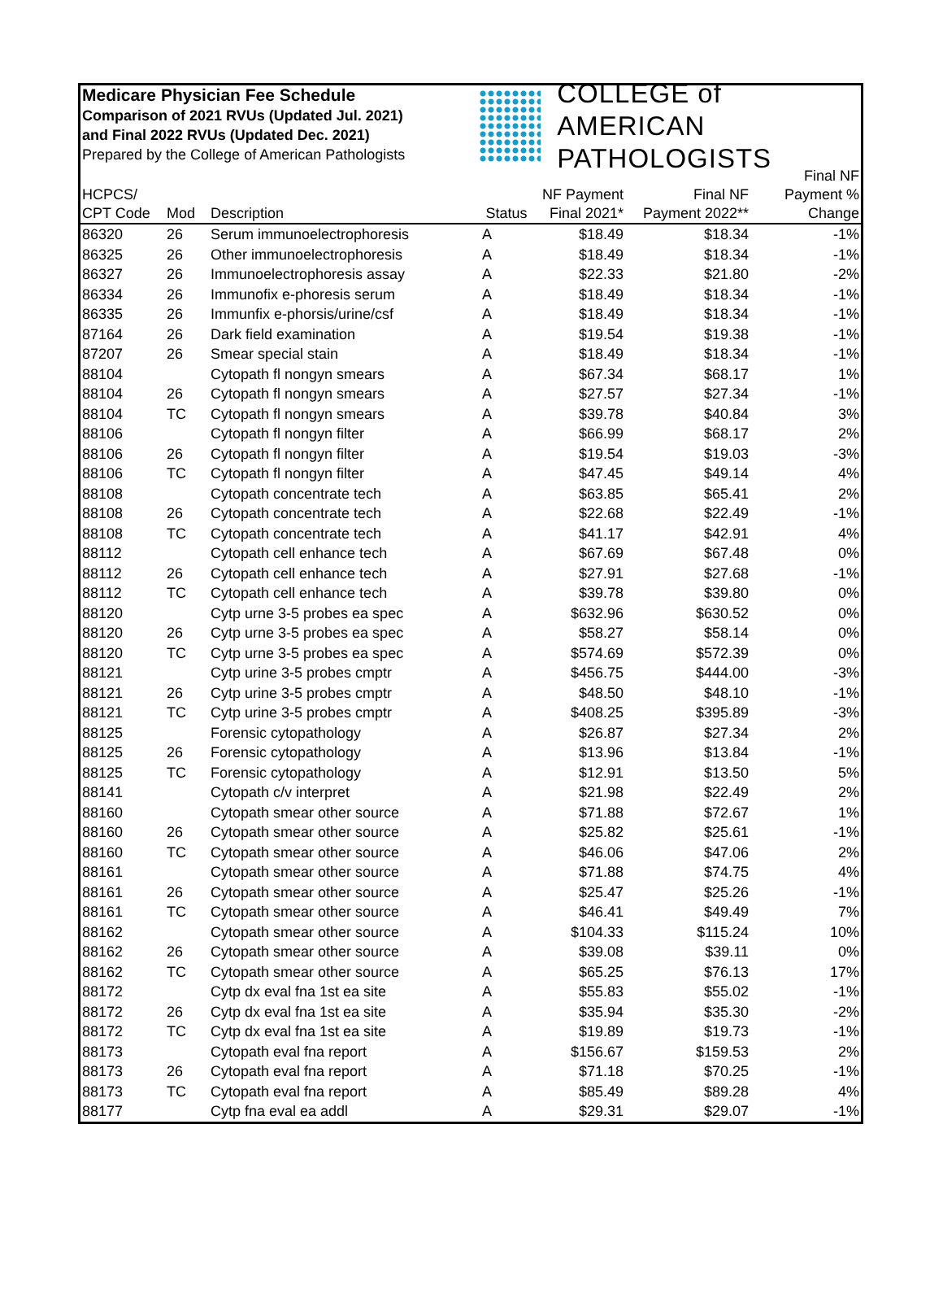Medicare Physician Fee Schedule
Comparison of 2021 RVUs (Updated Jul. 2021)
and Final 2022 RVUs (Updated Dec. 2021)
Prepared by the College of American Pathologists
COLLEGE of AMERICAN
PATHOLOGISTS
| HCPCS/ CPT Code | Mod | Description | Status | NF Payment Final 2021* | Final NF Payment 2022** | Final NF Payment % Change |
| --- | --- | --- | --- | --- | --- | --- |
| 86320 | 26 | Serum immunoelectrophoresis | A | $18.49 | $18.34 | -1% |
| 86325 | 26 | Other immunoelectrophoresis | A | $18.49 | $18.34 | -1% |
| 86327 | 26 | Immunoelectrophoresis assay | A | $22.33 | $21.80 | -2% |
| 86334 | 26 | Immunofix e-phoresis serum | A | $18.49 | $18.34 | -1% |
| 86335 | 26 | Immunfix e-phorsis/urine/csf | A | $18.49 | $18.34 | -1% |
| 87164 | 26 | Dark field examination | A | $19.54 | $19.38 | -1% |
| 87207 | 26 | Smear special stain | A | $18.49 | $18.34 | -1% |
| 88104 | | Cytopath fl nongyn smears | A | $67.34 | $68.17 | 1% |
| 88104 | 26 | Cytopath fl nongyn smears | A | $27.57 | $27.34 | -1% |
| 88104 | TC | Cytopath fl nongyn smears | A | $39.78 | $40.84 | 3% |
| 88106 | | Cytopath fl nongyn filter | A | $66.99 | $68.17 | 2% |
| 88106 | 26 | Cytopath fl nongyn filter | A | $19.54 | $19.03 | -3% |
| 88106 | TC | Cytopath fl nongyn filter | A | $47.45 | $49.14 | 4% |
| 88108 | | Cytopath concentrate tech | A | $63.85 | $65.41 | 2% |
| 88108 | 26 | Cytopath concentrate tech | A | $22.68 | $22.49 | -1% |
| 88108 | TC | Cytopath concentrate tech | A | $41.17 | $42.91 | 4% |
| 88112 | | Cytopath cell enhance tech | A | $67.69 | $67.48 | 0% |
| 88112 | 26 | Cytopath cell enhance tech | A | $27.91 | $27.68 | -1% |
| 88112 | TC | Cytopath cell enhance tech | A | $39.78 | $39.80 | 0% |
| 88120 | | Cytp urne 3-5 probes ea spec | A | $632.96 | $630.52 | 0% |
| 88120 | 26 | Cytp urne 3-5 probes ea spec | A | $58.27 | $58.14 | 0% |
| 88120 | TC | Cytp urne 3-5 probes ea spec | A | $574.69 | $572.39 | 0% |
| 88121 | | Cytp urine 3-5 probes cmptr | A | $456.75 | $444.00 | -3% |
| 88121 | 26 | Cytp urine 3-5 probes cmptr | A | $48.50 | $48.10 | -1% |
| 88121 | TC | Cytp urine 3-5 probes cmptr | A | $408.25 | $395.89 | -3% |
| 88125 | | Forensic cytopathology | A | $26.87 | $27.34 | 2% |
| 88125 | 26 | Forensic cytopathology | A | $13.96 | $13.84 | -1% |
| 88125 | TC | Forensic cytopathology | A | $12.91 | $13.50 | 5% |
| 88141 | | Cytopath c/v interpret | A | $21.98 | $22.49 | 2% |
| 88160 | | Cytopath smear other source | A | $71.88 | $72.67 | 1% |
| 88160 | 26 | Cytopath smear other source | A | $25.82 | $25.61 | -1% |
| 88160 | TC | Cytopath smear other source | A | $46.06 | $47.06 | 2% |
| 88161 | | Cytopath smear other source | A | $71.88 | $74.75 | 4% |
| 88161 | 26 | Cytopath smear other source | A | $25.47 | $25.26 | -1% |
| 88161 | TC | Cytopath smear other source | A | $46.41 | $49.49 | 7% |
| 88162 | | Cytopath smear other source | A | $104.33 | $115.24 | 10% |
| 88162 | 26 | Cytopath smear other source | A | $39.08 | $39.11 | 0% |
| 88162 | TC | Cytopath smear other source | A | $65.25 | $76.13 | 17% |
| 88172 | | Cytp dx eval fna 1st ea site | A | $55.83 | $55.02 | -1% |
| 88172 | 26 | Cytp dx eval fna 1st ea site | A | $35.94 | $35.30 | -2% |
| 88172 | TC | Cytp dx eval fna 1st ea site | A | $19.89 | $19.73 | -1% |
| 88173 | | Cytopath eval fna report | A | $156.67 | $159.53 | 2% |
| 88173 | 26 | Cytopath eval fna report | A | $71.18 | $70.25 | -1% |
| 88173 | TC | Cytopath eval fna report | A | $85.49 | $89.28 | 4% |
| 88177 | | Cytp fna eval ea addl | A | $29.31 | $29.07 | -1% |